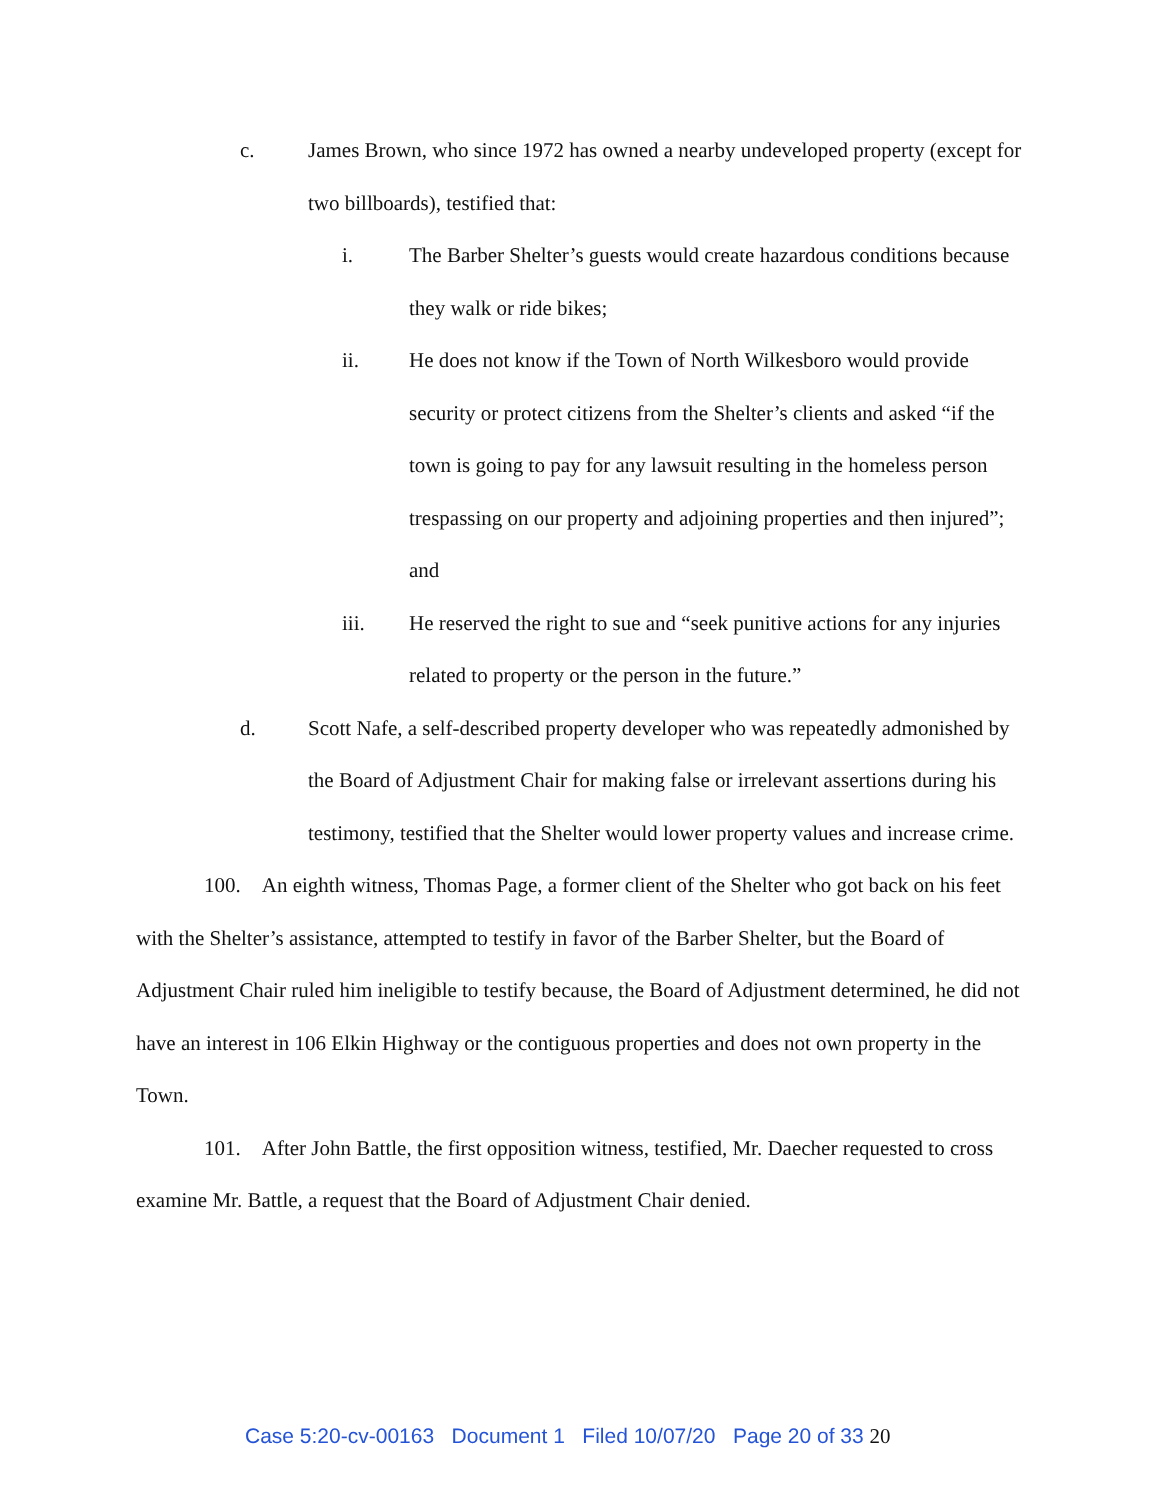c. James Brown, who since 1972 has owned a nearby undeveloped property (except for two billboards), testified that:
i. The Barber Shelter’s guests would create hazardous conditions because they walk or ride bikes;
ii. He does not know if the Town of North Wilkesboro would provide security or protect citizens from the Shelter’s clients and asked “if the town is going to pay for any lawsuit resulting in the homeless person trespassing on our property and adjoining properties and then injured”; and
iii. He reserved the right to sue and “seek punitive actions for any injuries related to property or the person in the future.”
d. Scott Nafe, a self-described property developer who was repeatedly admonished by the Board of Adjustment Chair for making false or irrelevant assertions during his testimony, testified that the Shelter would lower property values and increase crime.
100. An eighth witness, Thomas Page, a former client of the Shelter who got back on his feet with the Shelter’s assistance, attempted to testify in favor of the Barber Shelter, but the Board of Adjustment Chair ruled him ineligible to testify because, the Board of Adjustment determined, he did not have an interest in 106 Elkin Highway or the contiguous properties and does not own property in the Town.
101. After John Battle, the first opposition witness, testified, Mr. Daecher requested to cross examine Mr. Battle, a request that the Board of Adjustment Chair denied.
Case 5:20-cv-00163 Document 1 Filed 10/07/20 Page 20 of 33 20